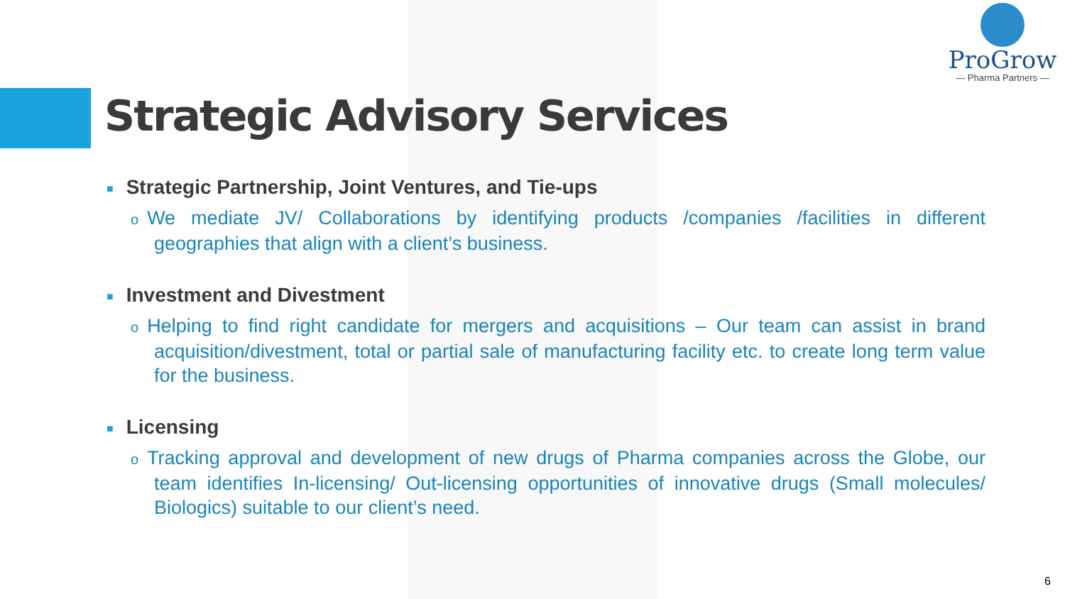ProGrow
— Pharma Partners —
Strategic Advisory Services
■ Strategic Partnership, Joint Ventures, and Tie-ups
o We mediate JV/ Collaborations by identifying products /companies /facilities in different geographies that align with a client’s business.
■ Investment and Divestment
o Helping to find right candidate for mergers and acquisitions – Our team can assist in brand acquisition/divestment, total or partial sale of manufacturing facility etc. to create long term value for the business.
■ Licensing
o Tracking approval and development of new drugs of Pharma companies across the Globe, our team identifies In-licensing/ Out-licensing opportunities of innovative drugs (Small molecules/ Biologics) suitable to our client’s need.
6